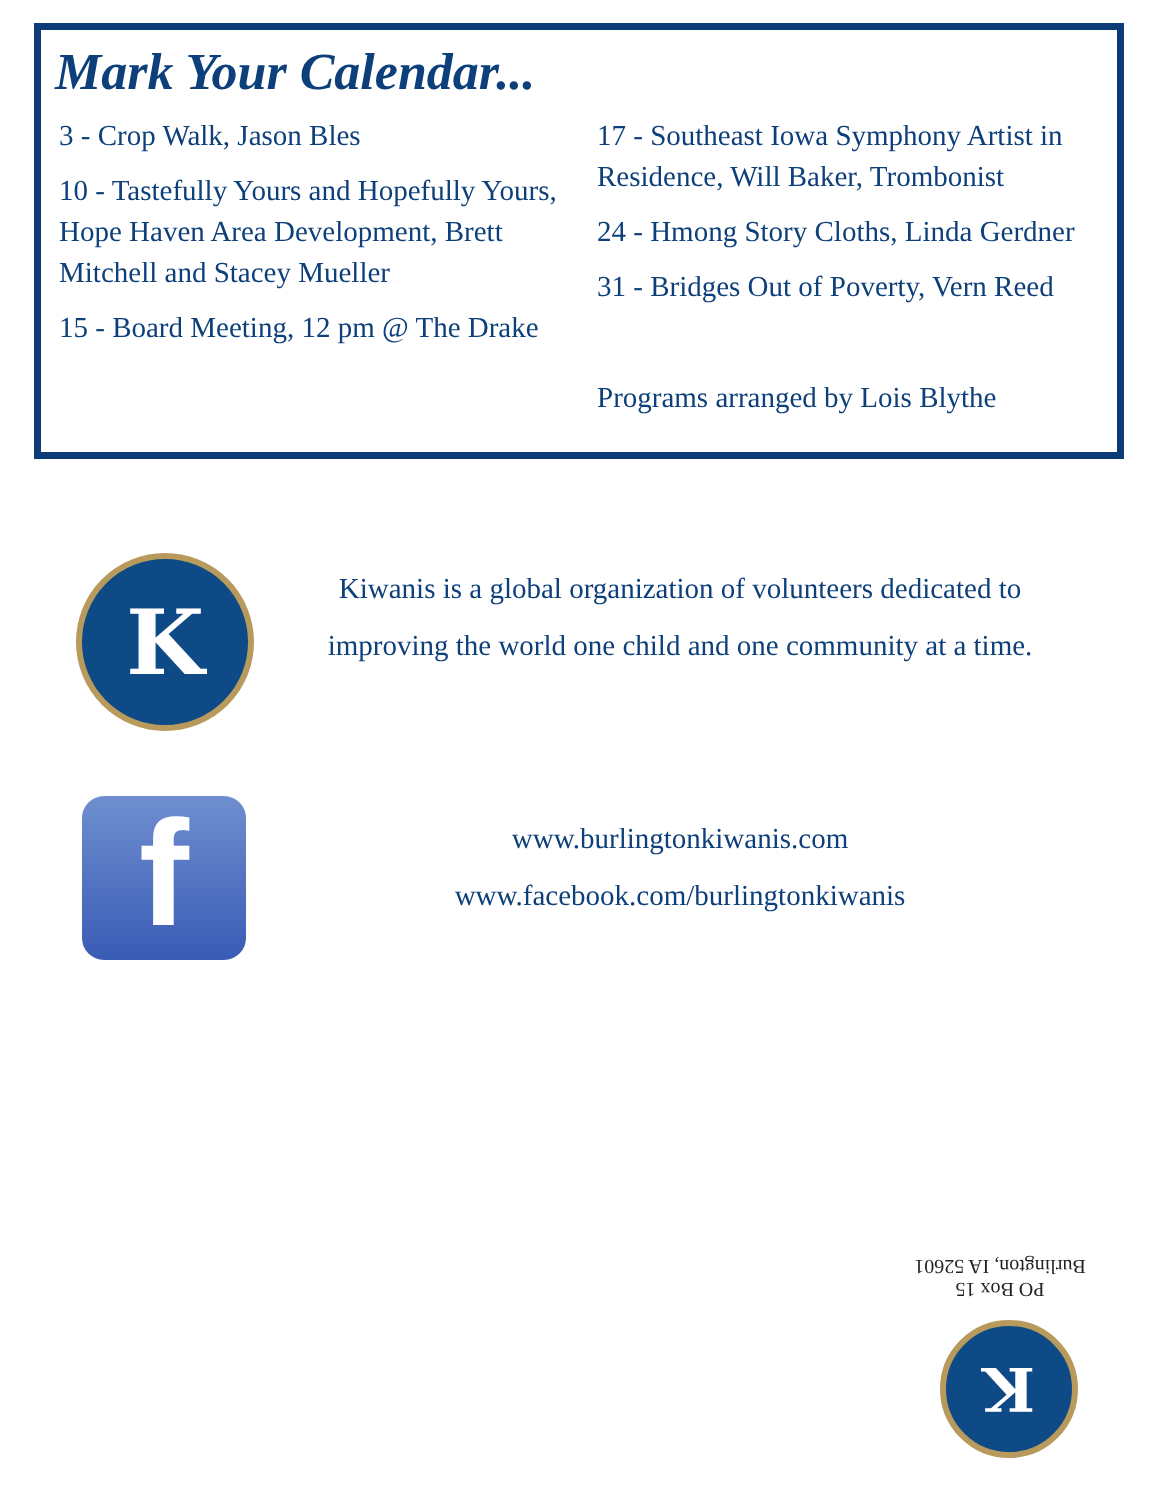Mark Your Calendar...
3 - Crop Walk, Jason Bles
10 - Tastefully Yours and Hopefully Yours, Hope Haven Area Development, Brett Mitchell and Stacey Mueller
15 - Board Meeting, 12 pm @ The Drake
17 - Southeast Iowa Symphony Artist in Residence, Will Baker, Trombonist
24 - Hmong Story Cloths, Linda Gerdner
31 - Bridges Out of Poverty, Vern Reed
Programs arranged by Lois Blythe
K
Kiwanis is a global organization of volunteers dedicated to improving the world one child and one community at a time.
f
www.burlingtonkiwanis.com
www.facebook.com/burlingtonkiwanis
PO Box 15
Burlington, IA 52601
K